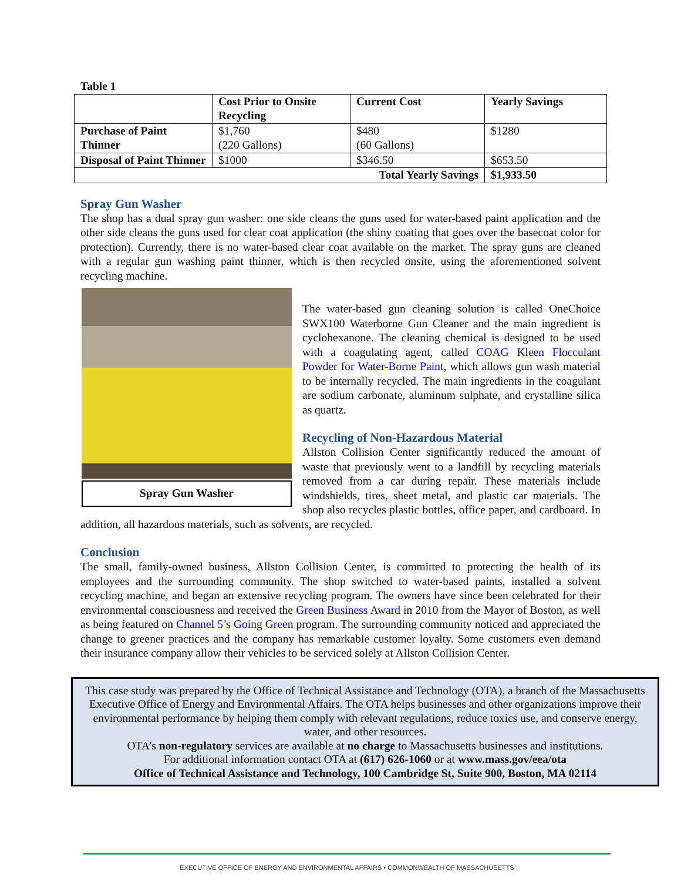Table 1
| | Cost Prior to Onsite Recycling | Current Cost | Yearly Savings |
| --- | --- | --- | --- |
| Purchase of Paint Thinner | $1,760 (220 Gallons) | $480 (60 Gallons) | $1280 |
| Disposal of Paint Thinner | $1000 | $346.50 | $653.50 |
| Total Yearly Savings | | | $1,933.50 |
Spray Gun Washer
The shop has a dual spray gun washer: one side cleans the guns used for water-based paint application and the other side cleans the guns used for clear coat application (the shiny coating that goes over the basecoat color for protection). Currently, there is no water-based clear coat available on the market. The spray guns are cleaned with a regular gun washing paint thinner, which is then recycled onsite, using the aforementioned solvent recycling machine.
Spray Gun Washer
The water-based gun cleaning solution is called OneChoice SWX100 Waterborne Gun Cleaner and the main ingredient is cyclohexanone. The cleaning chemical is designed to be used with a coagulating agent, called COAG Kleen Flocculant Powder for Water-Borne Paint, which allows gun wash material to be internally recycled. The main ingredients in the coagulant are sodium carbonate, aluminum sulphate, and crystalline silica as quartz.
Recycling of Non-Hazardous Material
Allston Collision Center significantly reduced the amount of waste that previously went to a landfill by recycling materials removed from a car during repair. These materials include windshields, tires, sheet metal, and plastic car materials. The shop also recycles plastic bottles, office paper, and cardboard. In addition, all hazardous materials, such as solvents, are recycled.
Conclusion
The small, family-owned business, Allston Collision Center, is committed to protecting the health of its employees and the surrounding community. The shop switched to water-based paints, installed a solvent recycling machine, and began an extensive recycling program. The owners have since been celebrated for their environmental consciousness and received the Green Business Award in 2010 from the Mayor of Boston, as well as being featured on Channel 5’s Going Green program. The surrounding community noticed and appreciated the change to greener practices and the company has remarkable customer loyalty. Some customers even demand their insurance company allow their vehicles to be serviced solely at Allston Collision Center.
This case study was prepared by the Office of Technical Assistance and Technology (OTA), a branch of the Massachusetts Executive Office of Energy and Environmental Affairs. The OTA helps businesses and other organizations improve their environmental performance by helping them comply with relevant regulations, reduce toxics use, and conserve energy, water, and other resources.
OTA’s non-regulatory services are available at no charge to Massachusetts businesses and institutions.
For additional information contact OTA at (617) 626-1060 or at www.mass.gov/eea/ota
Office of Technical Assistance and Technology, 100 Cambridge St, Suite 900, Boston, MA 02114
EXECUTIVE OFFICE OF ENERGY AND ENVIRONMENTAL AFFAIRS • COMMONWEALTH OF MASSACHUSETTS